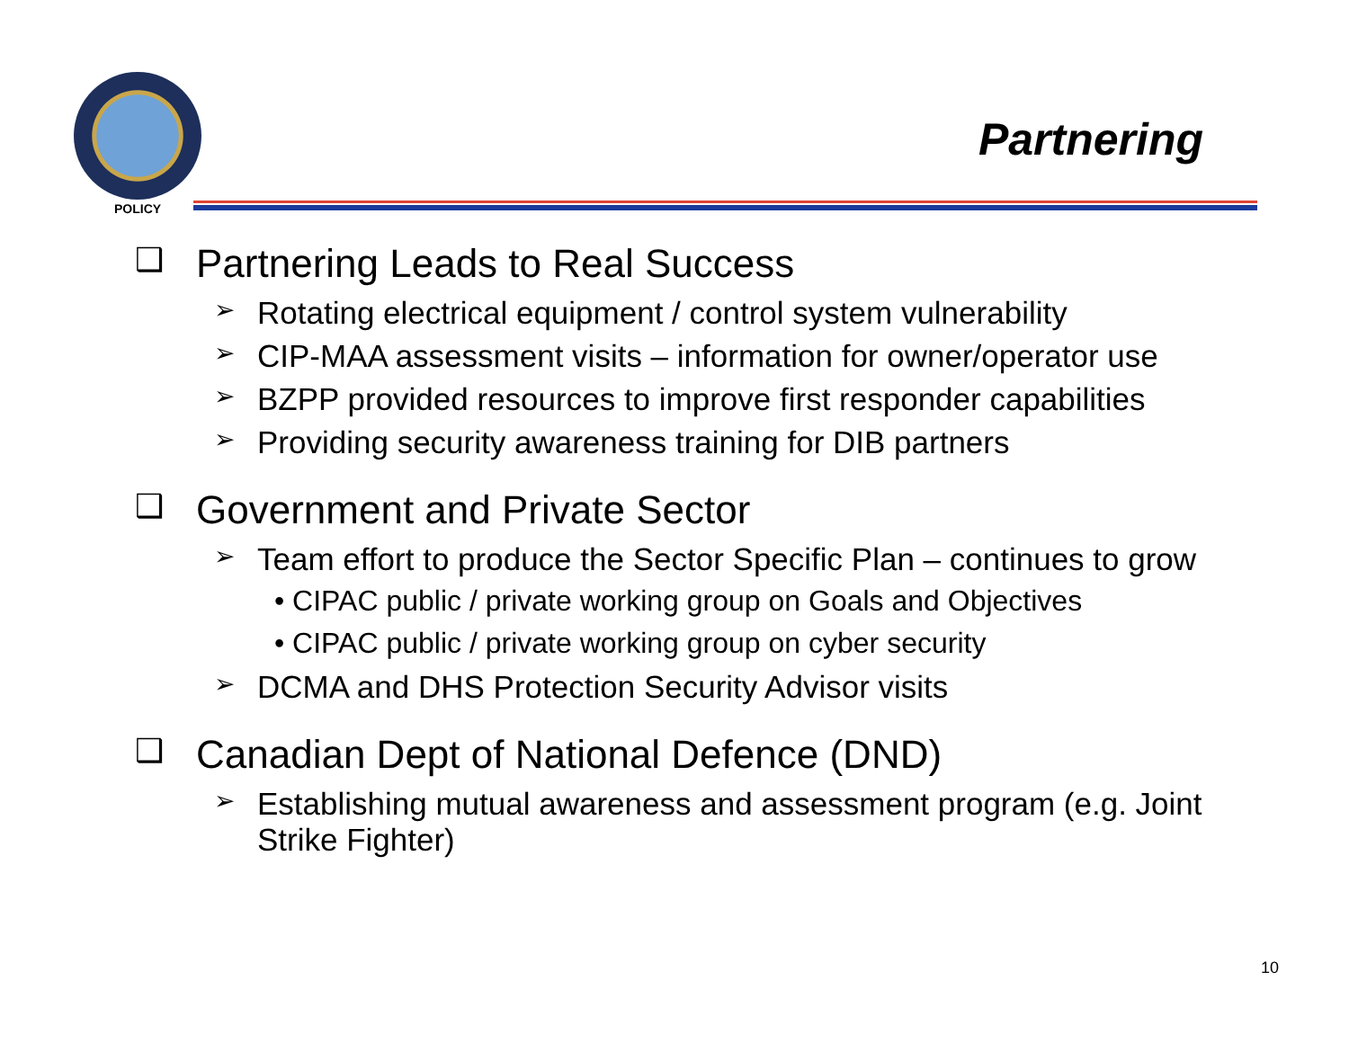POLICY
Partnering
❑ Partnering Leads to Real Success
➢ Rotating electrical equipment / control system vulnerability
➢ CIP-MAA assessment visits – information for owner/operator use
➢ BZPP provided resources to improve first responder capabilities
➢ Providing security awareness training for DIB partners
❑ Government and Private Sector
➢ Team effort to produce the Sector Specific Plan – continues to grow
• CIPAC public / private working group on Goals and Objectives
• CIPAC public / private working group on cyber security
➢ DCMA and DHS Protection Security Advisor visits
❑ Canadian Dept of National Defence (DND)
➢ Establishing mutual awareness and assessment program (e.g. Joint Strike Fighter)
10